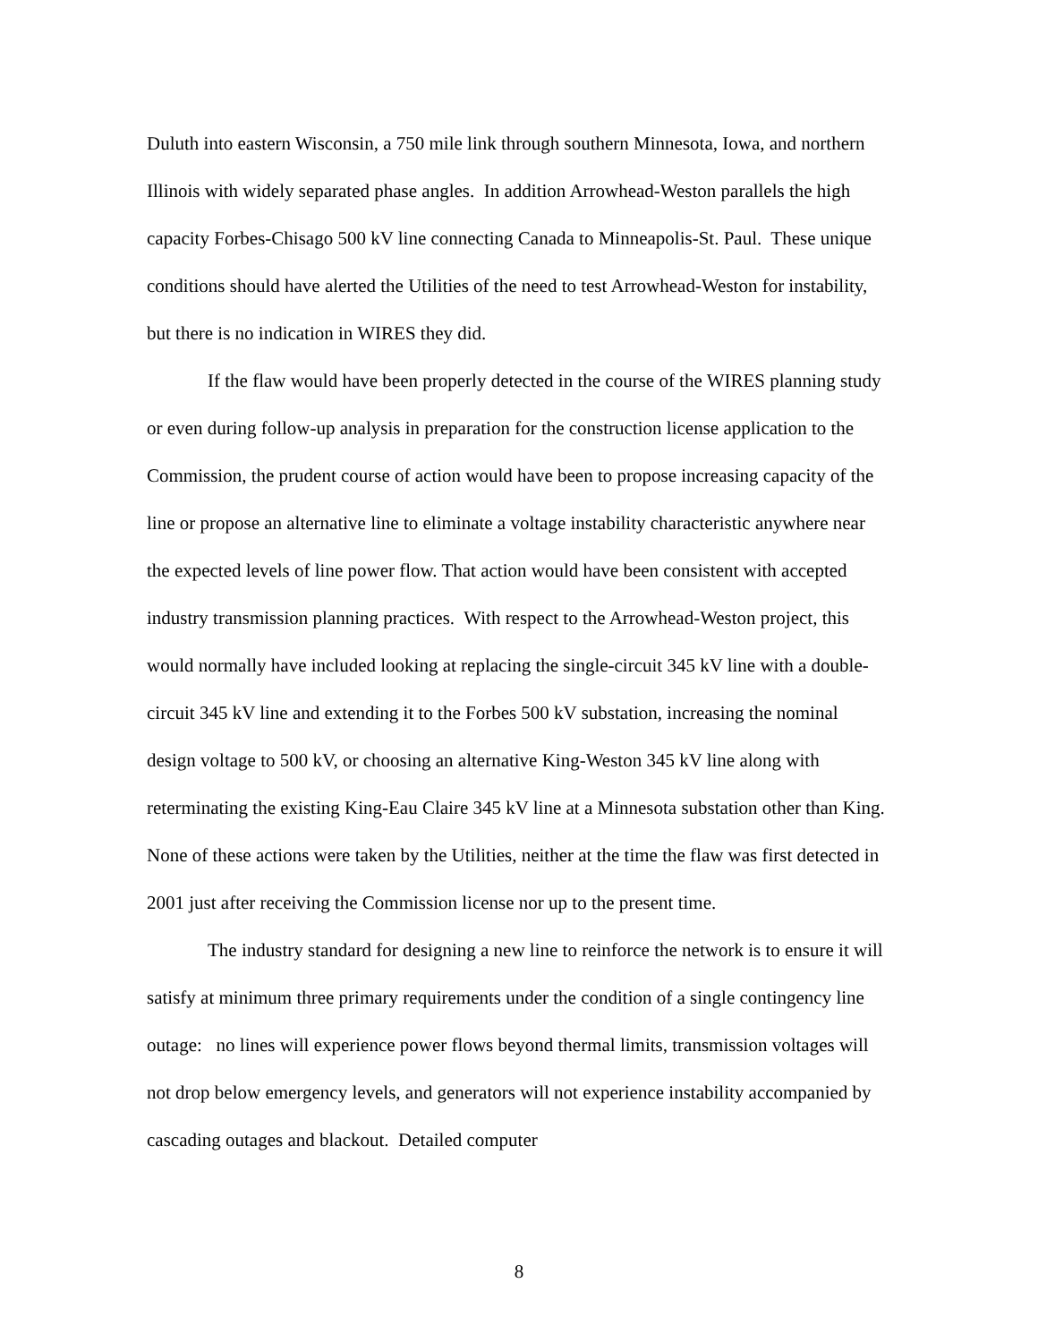Duluth into eastern Wisconsin, a 750 mile link through southern Minnesota, Iowa, and northern Illinois with widely separated phase angles. In addition Arrowhead-Weston parallels the high capacity Forbes-Chisago 500 kV line connecting Canada to Minneapolis-St. Paul. These unique conditions should have alerted the Utilities of the need to test Arrowhead-Weston for instability, but there is no indication in WIRES they did.
If the flaw would have been properly detected in the course of the WIRES planning study or even during follow-up analysis in preparation for the construction license application to the Commission, the prudent course of action would have been to propose increasing capacity of the line or propose an alternative line to eliminate a voltage instability characteristic anywhere near the expected levels of line power flow. That action would have been consistent with accepted industry transmission planning practices. With respect to the Arrowhead-Weston project, this would normally have included looking at replacing the single-circuit 345 kV line with a double-circuit 345 kV line and extending it to the Forbes 500 kV substation, increasing the nominal design voltage to 500 kV, or choosing an alternative King-Weston 345 kV line along with reterminating the existing King-Eau Claire 345 kV line at a Minnesota substation other than King. None of these actions were taken by the Utilities, neither at the time the flaw was first detected in 2001 just after receiving the Commission license nor up to the present time.
The industry standard for designing a new line to reinforce the network is to ensure it will satisfy at minimum three primary requirements under the condition of a single contingency line outage: no lines will experience power flows beyond thermal limits, transmission voltages will not drop below emergency levels, and generators will not experience instability accompanied by cascading outages and blackout. Detailed computer
8